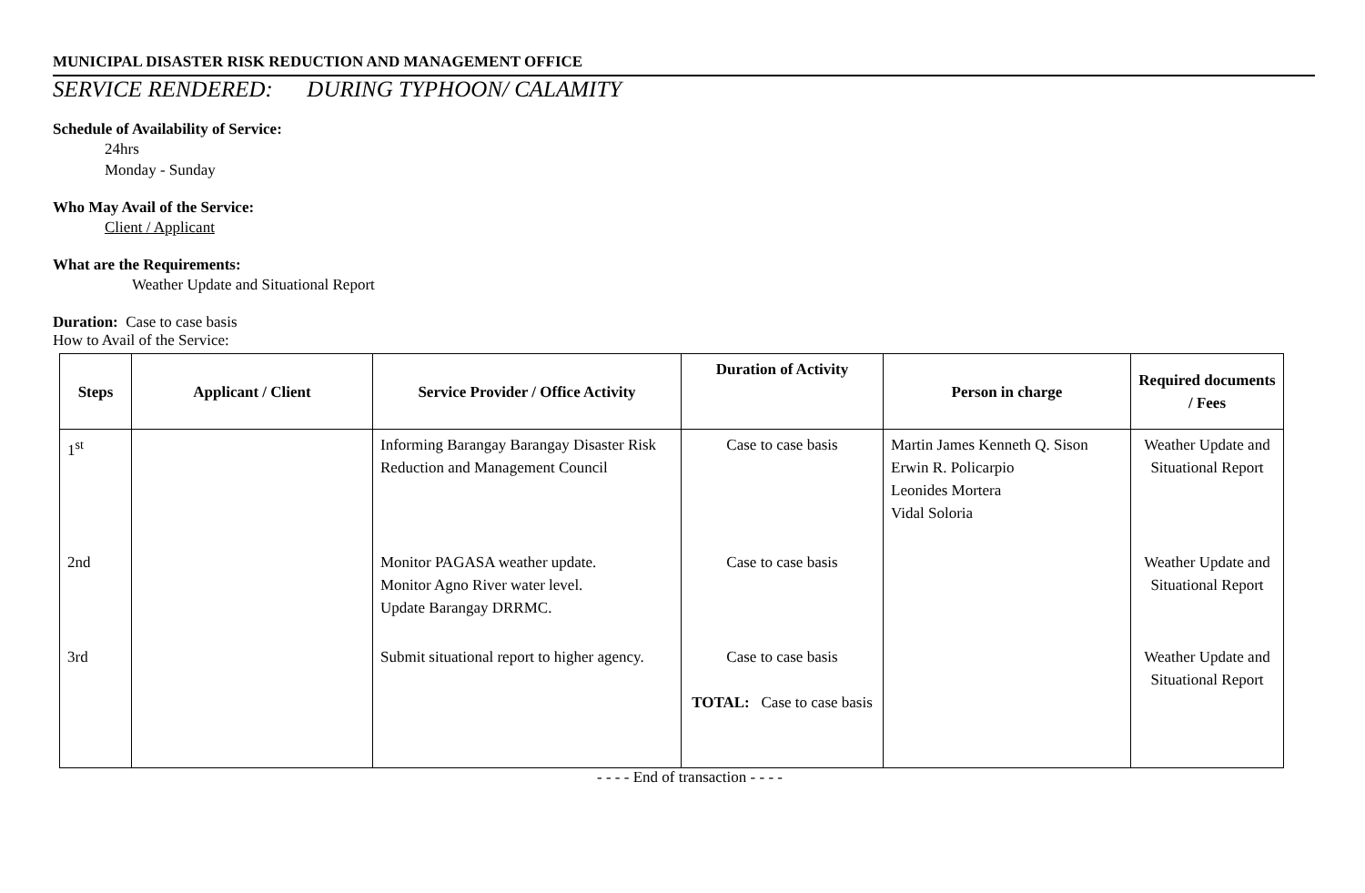MUNICIPAL DISASTER RISK REDUCTION AND MANAGEMENT OFFICE
SERVICE RENDERED: DURING TYPHOON/ CALAMITY
Schedule of Availability of Service:
24hrs
Monday - Sunday
Who May Avail of the Service:
Client / Applicant
What are the Requirements:
Weather Update and Situational Report
Duration: Case to case basis
How to Avail of the Service:
| Steps | Applicant / Client | Service Provider / Office Activity | Duration of Activity | Person in charge | Required documents / Fees |
| --- | --- | --- | --- | --- | --- |
| 1<sup>st</sup> | | Informing Barangay Barangay Disaster Risk Reduction and Management Council | Case to case basis | Martin James Kenneth Q. Sison Erwin R. Policarpio Leonides Mortera Vidal Soloria | Weather Update and Situational Report |
| 2nd | | Monitor PAGASA weather update. Monitor Agno River water level. Update Barangay DRRMC. | Case to case basis | | Weather Update and Situational Report |
| 3rd | | Submit situational report to higher agency. | Case to case basis TOTAL: Case to case basis | | Weather Update and Situational Report |
- - - - End of transaction - - - -